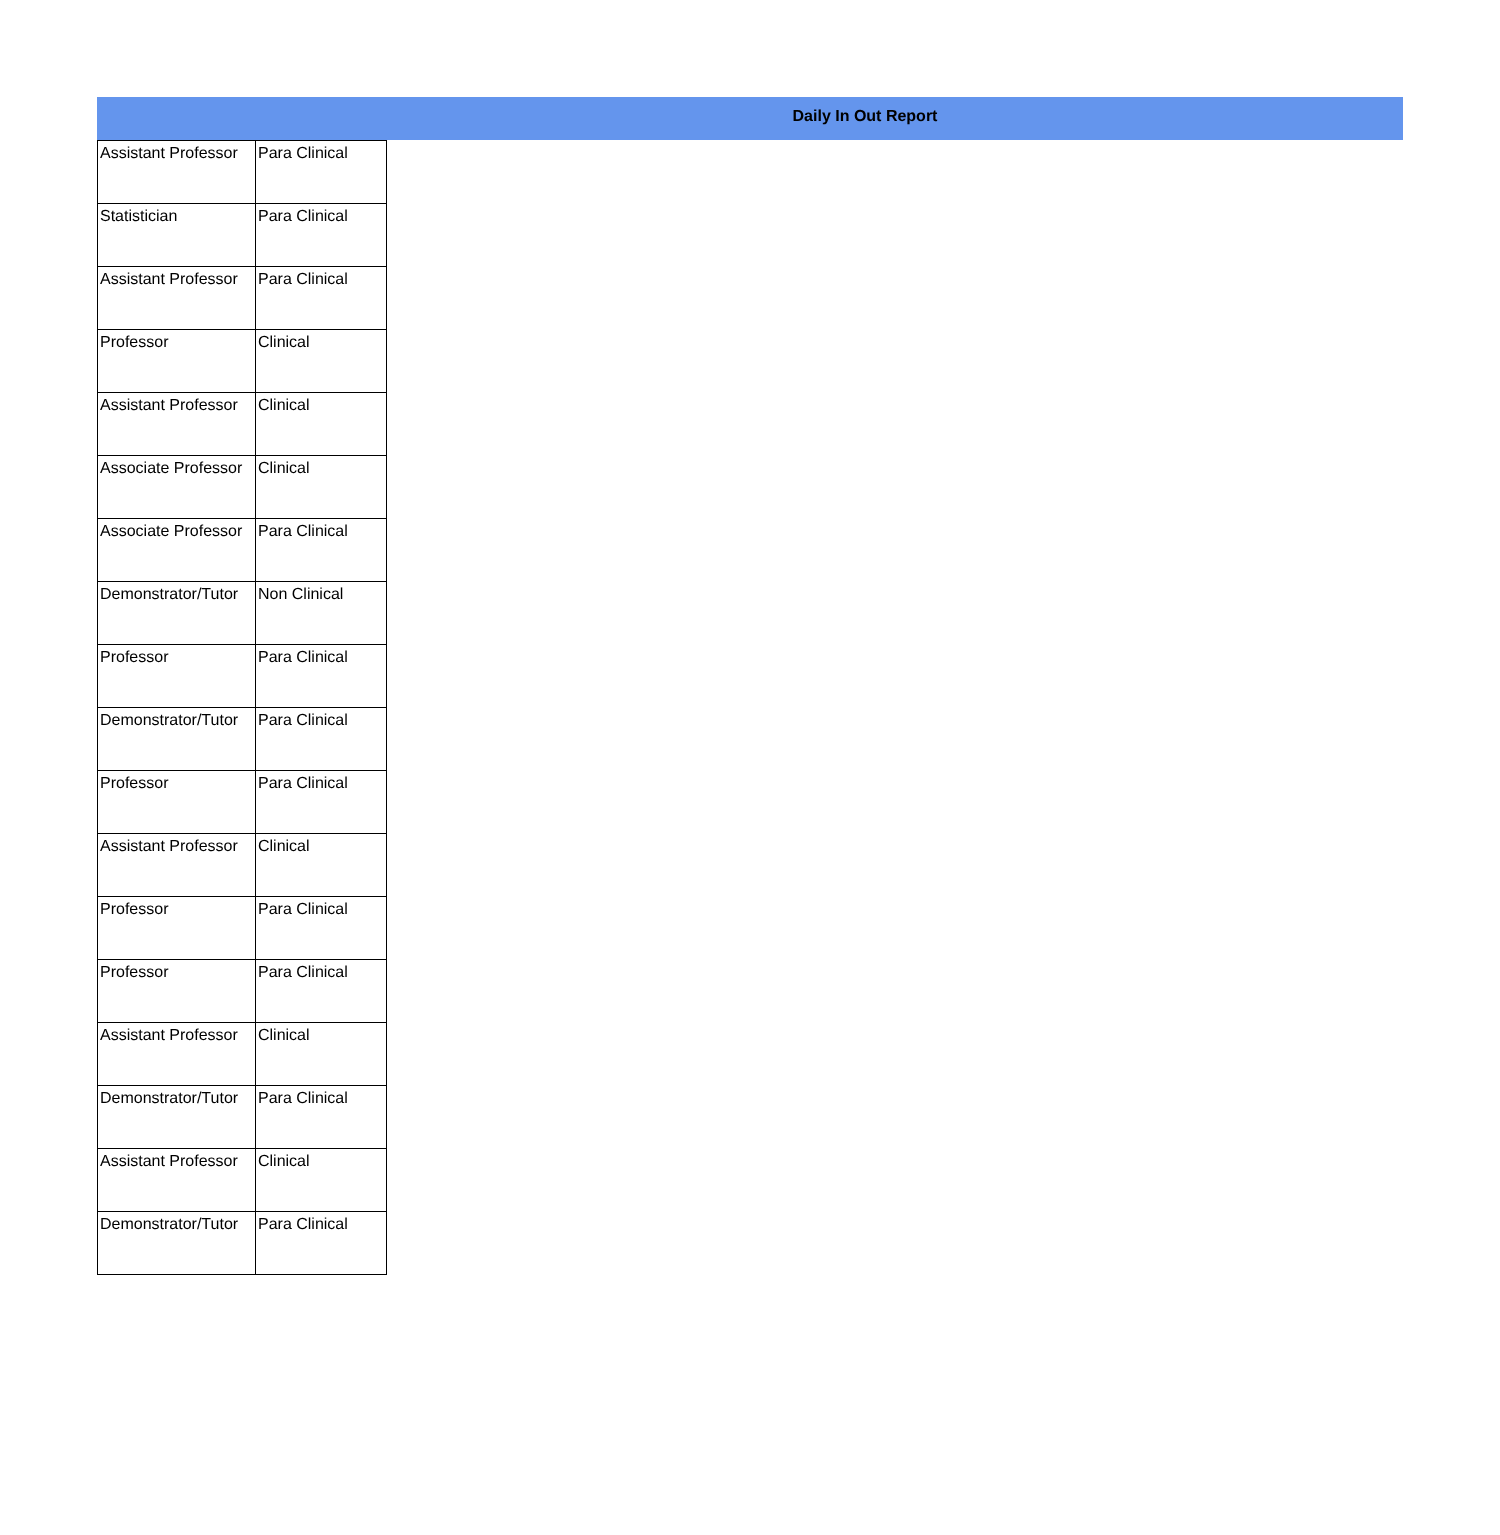Daily In Out Report
| Assistant Professor | Para Clinical |
| Statistician | Para Clinical |
| Assistant Professor | Para Clinical |
| Professor | Clinical |
| Assistant Professor | Clinical |
| Associate Professor | Clinical |
| Associate Professor | Para Clinical |
| Demonstrator/Tutor | Non Clinical |
| Professor | Para Clinical |
| Demonstrator/Tutor | Para Clinical |
| Professor | Para Clinical |
| Assistant Professor | Clinical |
| Professor | Para Clinical |
| Professor | Para Clinical |
| Assistant Professor | Clinical |
| Demonstrator/Tutor | Para Clinical |
| Assistant Professor | Clinical |
| Demonstrator/Tutor | Para Clinical |